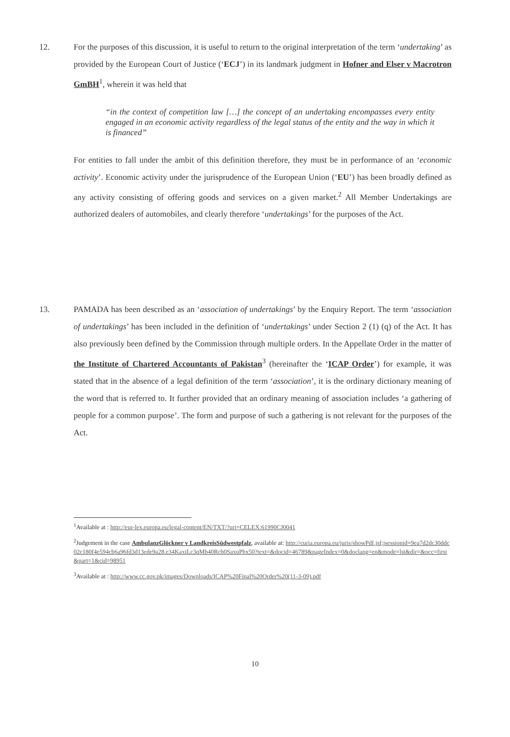12. For the purposes of this discussion, it is useful to return to the original interpretation of the term ‘undertaking’ as provided by the European Court of Justice (‘ECJ’) in its landmark judgment in Hofner and Elser v Macrotron GmBH<sup>1</sup>, wherein it was held that
“in the context of competition law […] the concept of an undertaking encompasses every entity engaged in an economic activity regardless of the legal status of the entity and the way in which it is financed”
For entities to fall under the ambit of this definition therefore, they must be in performance of an ‘economic activity’. Economic activity under the jurisprudence of the European Union (‘EU’) has been broadly defined as any activity consisting of offering goods and services on a given market.<sup>2</sup> All Member Undertakings are authorized dealers of automobiles, and clearly therefore ‘undertakings’ for the purposes of the Act.
13. PAMADA has been described as an ‘association of undertakings’ by the Enquiry Report. The term ‘association of undertakings’ has been included in the definition of ‘undertakings’ under Section 2 (1) (q) of the Act. It has also previously been defined by the Commission through multiple orders. In the Appellate Order in the matter of the Institute of Chartered Accountants of Pakistan<sup>3</sup> (hereinafter the ‘ICAP Order’) for example, it was stated that in the absence of a legal definition of the term ‘association’, it is the ordinary dictionary meaning of the word that is referred to. It further provided that an ordinary meaning of association includes ‘a gathering of people for a common purpose’. The form and purpose of such a gathering is not relevant for the purposes of the Act.
<sup>1</sup> Available at : http://eur-lex.europa.eu/legal-content/EN/TXT/?uri=CELEX:61990CJ0041
<sup>2</sup> Judgement in the case AmbulanzGlöckner v LandkreisSüdwestpfalz, available at: http://curia.europa.eu/juris/showPdf.jsf;jsessionid=9ea7d2dc30ddc02c180f4e594cb6a96fd3d13ede9a28.e34KaxiLc3qMb40Rch0SaxuPbx50?text=&docid=46789&pageIndex=0&doclang=en&mode=lst&dir=&occ=first&part=1&cid=98951
<sup>3</sup> Available at : http://www.cc.gov.pk/images/Downloads/ICAP%20Final%20Order%20(11-3-09).pdf
10